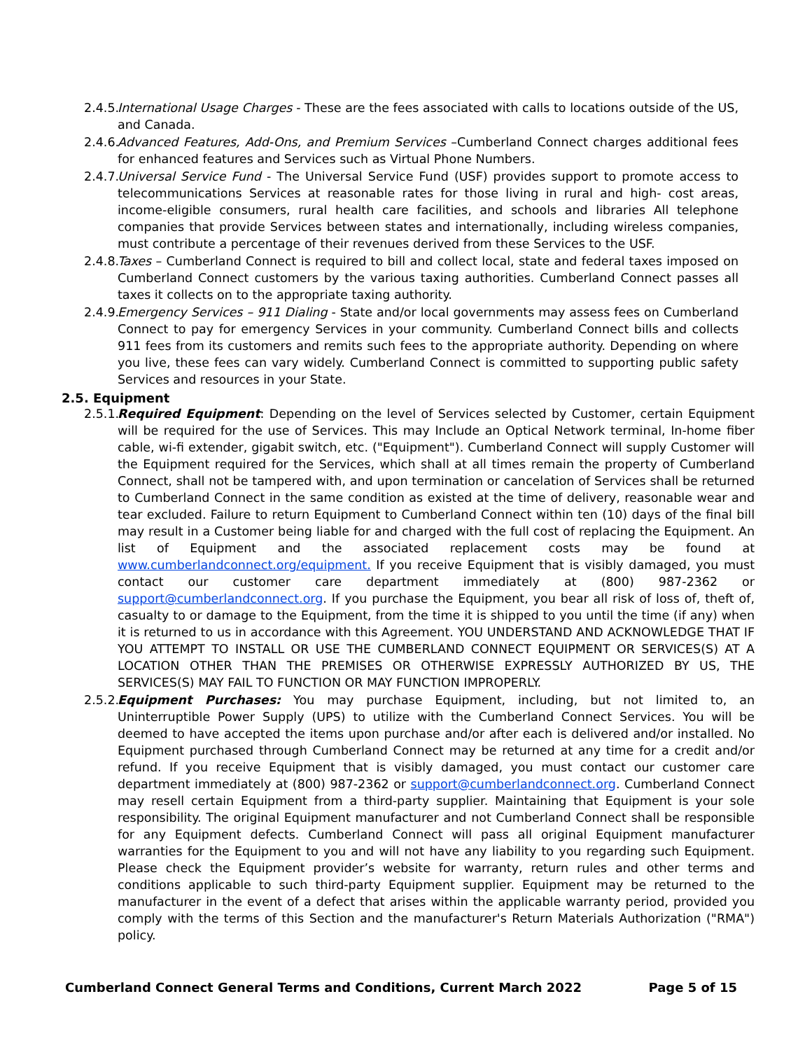2.4.5. International Usage Charges - These are the fees associated with calls to locations outside of the US, and Canada.
2.4.6. Advanced Features, Add-Ons, and Premium Services –Cumberland Connect charges additional fees for enhanced features and Services such as Virtual Phone Numbers.
2.4.7. Universal Service Fund - The Universal Service Fund (USF) provides support to promote access to telecommunications Services at reasonable rates for those living in rural and high- cost areas, income-eligible consumers, rural health care facilities, and schools and libraries All telephone companies that provide Services between states and internationally, including wireless companies, must contribute a percentage of their revenues derived from these Services to the USF.
2.4.8. Taxes – Cumberland Connect is required to bill and collect local, state and federal taxes imposed on Cumberland Connect customers by the various taxing authorities. Cumberland Connect passes all taxes it collects on to the appropriate taxing authority.
2.4.9. Emergency Services – 911 Dialing - State and/or local governments may assess fees on Cumberland Connect to pay for emergency Services in your community. Cumberland Connect bills and collects 911 fees from its customers and remits such fees to the appropriate authority. Depending on where you live, these fees can vary widely. Cumberland Connect is committed to supporting public safety Services and resources in your State.
2.5. Equipment
2.5.1. Required Equipment: Depending on the level of Services selected by Customer, certain Equipment will be required for the use of Services. This may Include an Optical Network terminal, In-home fiber cable, wi-fi extender, gigabit switch, etc. ("Equipment"). Cumberland Connect will supply Customer will the Equipment required for the Services, which shall at all times remain the property of Cumberland Connect, shall not be tampered with, and upon termination or cancelation of Services shall be returned to Cumberland Connect in the same condition as existed at the time of delivery, reasonable wear and tear excluded. Failure to return Equipment to Cumberland Connect within ten (10) days of the final bill may result in a Customer being liable for and charged with the full cost of replacing the Equipment. An list of Equipment and the associated replacement costs may be found at www.cumberlandconnect.org/equipment. If you receive Equipment that is visibly damaged, you must contact our customer care department immediately at (800) 987-2362 or support@cumberlandconnect.org. If you purchase the Equipment, you bear all risk of loss of, theft of, casualty to or damage to the Equipment, from the time it is shipped to you until the time (if any) when it is returned to us in accordance with this Agreement. YOU UNDERSTAND AND ACKNOWLEDGE THAT IF YOU ATTEMPT TO INSTALL OR USE THE CUMBERLAND CONNECT EQUIPMENT OR SERVICES(S) AT A LOCATION OTHER THAN THE PREMISES OR OTHERWISE EXPRESSLY AUTHORIZED BY US, THE SERVICES(S) MAY FAIL TO FUNCTION OR MAY FUNCTION IMPROPERLY.
2.5.2. Equipment Purchases: You may purchase Equipment, including, but not limited to, an Uninterruptible Power Supply (UPS) to utilize with the Cumberland Connect Services. You will be deemed to have accepted the items upon purchase and/or after each is delivered and/or installed. No Equipment purchased through Cumberland Connect may be returned at any time for a credit and/or refund. If you receive Equipment that is visibly damaged, you must contact our customer care department immediately at (800) 987-2362 or support@cumberlandconnect.org. Cumberland Connect may resell certain Equipment from a third-party supplier. Maintaining that Equipment is your sole responsibility. The original Equipment manufacturer and not Cumberland Connect shall be responsible for any Equipment defects. Cumberland Connect will pass all original Equipment manufacturer warranties for the Equipment to you and will not have any liability to you regarding such Equipment. Please check the Equipment provider’s website for warranty, return rules and other terms and conditions applicable to such third-party Equipment supplier. Equipment may be returned to the manufacturer in the event of a defect that arises within the applicable warranty period, provided you comply with the terms of this Section and the manufacturer's Return Materials Authorization ("RMA") policy.
Cumberland Connect General Terms and Conditions, Current March 2022 Page 5 of 15